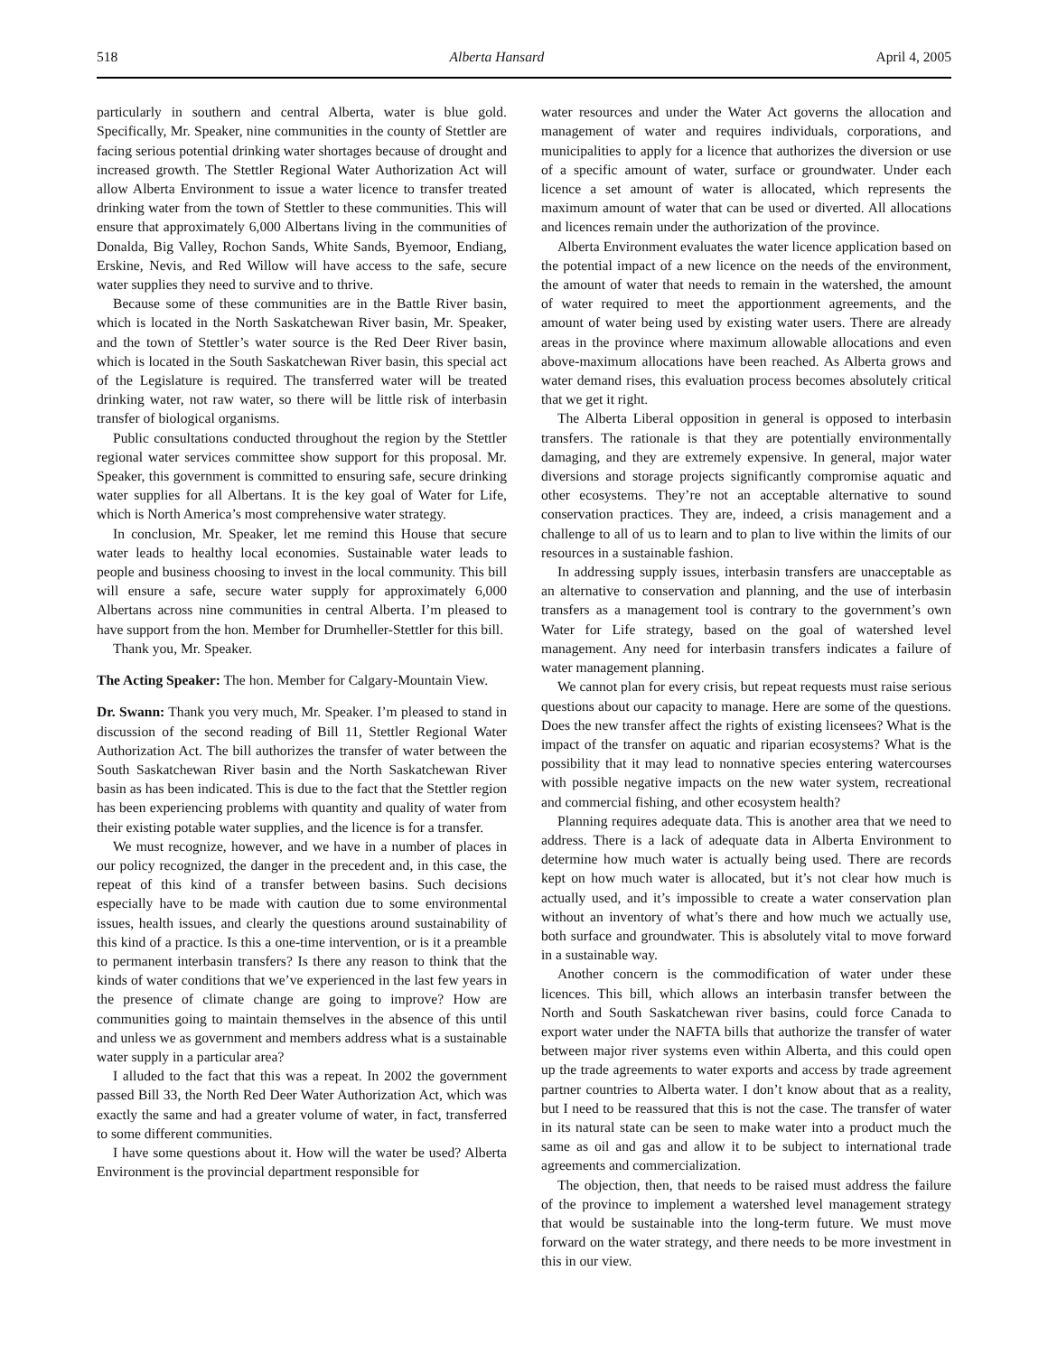518 Alberta Hansard April 4, 2005
particularly in southern and central Alberta, water is blue gold. Specifically, Mr. Speaker, nine communities in the county of Stettler are facing serious potential drinking water shortages because of drought and increased growth. The Stettler Regional Water Authorization Act will allow Alberta Environment to issue a water licence to transfer treated drinking water from the town of Stettler to these communities. This will ensure that approximately 6,000 Albertans living in the communities of Donalda, Big Valley, Rochon Sands, White Sands, Byemoor, Endiang, Erskine, Nevis, and Red Willow will have access to the safe, secure water supplies they need to survive and to thrive.
Because some of these communities are in the Battle River basin, which is located in the North Saskatchewan River basin, Mr. Speaker, and the town of Stettler’s water source is the Red Deer River basin, which is located in the South Saskatchewan River basin, this special act of the Legislature is required. The transferred water will be treated drinking water, not raw water, so there will be little risk of interbasin transfer of biological organisms.
Public consultations conducted throughout the region by the Stettler regional water services committee show support for this proposal. Mr. Speaker, this government is committed to ensuring safe, secure drinking water supplies for all Albertans. It is the key goal of Water for Life, which is North America’s most comprehensive water strategy.
In conclusion, Mr. Speaker, let me remind this House that secure water leads to healthy local economies. Sustainable water leads to people and business choosing to invest in the local community. This bill will ensure a safe, secure water supply for approximately 6,000 Albertans across nine communities in central Alberta. I’m pleased to have support from the hon. Member for Drumheller-Stettler for this bill.
Thank you, Mr. Speaker.
The Acting Speaker: The hon. Member for Calgary-Mountain View.
Dr. Swann: Thank you very much, Mr. Speaker. I’m pleased to stand in discussion of the second reading of Bill 11, Stettler Regional Water Authorization Act. The bill authorizes the transfer of water between the South Saskatchewan River basin and the North Saskatchewan River basin as has been indicated. This is due to the fact that the Stettler region has been experiencing problems with quantity and quality of water from their existing potable water supplies, and the licence is for a transfer.
We must recognize, however, and we have in a number of places in our policy recognized, the danger in the precedent and, in this case, the repeat of this kind of a transfer between basins. Such decisions especially have to be made with caution due to some environmental issues, health issues, and clearly the questions around sustainability of this kind of a practice. Is this a one-time intervention, or is it a preamble to permanent interbasin transfers? Is there any reason to think that the kinds of water conditions that we’ve experienced in the last few years in the presence of climate change are going to improve? How are communities going to maintain themselves in the absence of this until and unless we as government and members address what is a sustainable water supply in a particular area?
I alluded to the fact that this was a repeat. In 2002 the government passed Bill 33, the North Red Deer Water Authorization Act, which was exactly the same and had a greater volume of water, in fact, transferred to some different communities.
I have some questions about it. How will the water be used? Alberta Environment is the provincial department responsible for
water resources and under the Water Act governs the allocation and management of water and requires individuals, corporations, and municipalities to apply for a licence that authorizes the diversion or use of a specific amount of water, surface or groundwater. Under each licence a set amount of water is allocated, which represents the maximum amount of water that can be used or diverted. All allocations and licences remain under the authorization of the province.
Alberta Environment evaluates the water licence application based on the potential impact of a new licence on the needs of the environment, the amount of water that needs to remain in the watershed, the amount of water required to meet the apportionment agreements, and the amount of water being used by existing water users. There are already areas in the province where maximum allowable allocations and even above-maximum allocations have been reached. As Alberta grows and water demand rises, this evaluation process becomes absolutely critical that we get it right.
The Alberta Liberal opposition in general is opposed to interbasin transfers. The rationale is that they are potentially environmentally damaging, and they are extremely expensive. In general, major water diversions and storage projects significantly compromise aquatic and other ecosystems. They’re not an acceptable alternative to sound conservation practices. They are, indeed, a crisis management and a challenge to all of us to learn and to plan to live within the limits of our resources in a sustainable fashion.
In addressing supply issues, interbasin transfers are unacceptable as an alternative to conservation and planning, and the use of interbasin transfers as a management tool is contrary to the government’s own Water for Life strategy, based on the goal of watershed level management. Any need for interbasin transfers indicates a failure of water management planning.
We cannot plan for every crisis, but repeat requests must raise serious questions about our capacity to manage. Here are some of the questions. Does the new transfer affect the rights of existing licensees? What is the impact of the transfer on aquatic and riparian ecosystems? What is the possibility that it may lead to nonnative species entering watercourses with possible negative impacts on the new water system, recreational and commercial fishing, and other ecosystem health?
Planning requires adequate data. This is another area that we need to address. There is a lack of adequate data in Alberta Environment to determine how much water is actually being used. There are records kept on how much water is allocated, but it’s not clear how much is actually used, and it’s impossible to create a water conservation plan without an inventory of what’s there and how much we actually use, both surface and groundwater. This is absolutely vital to move forward in a sustainable way.
Another concern is the commodification of water under these licences. This bill, which allows an interbasin transfer between the North and South Saskatchewan river basins, could force Canada to export water under the NAFTA bills that authorize the transfer of water between major river systems even within Alberta, and this could open up the trade agreements to water exports and access by trade agreement partner countries to Alberta water. I don’t know about that as a reality, but I need to be reassured that this is not the case. The transfer of water in its natural state can be seen to make water into a product much the same as oil and gas and allow it to be subject to international trade agreements and commercialization.
The objection, then, that needs to be raised must address the failure of the province to implement a watershed level management strategy that would be sustainable into the long-term future. We must move forward on the water strategy, and there needs to be more investment in this in our view.